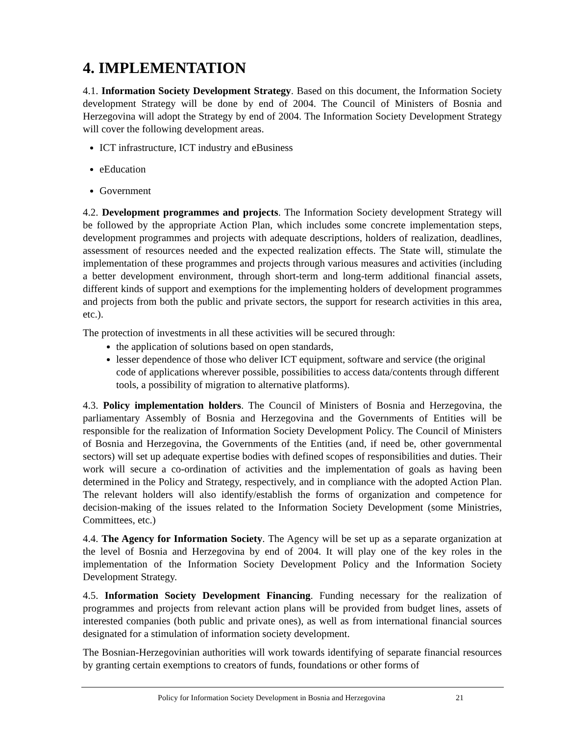4. IMPLEMENTATION
4.1. Information Society Development Strategy. Based on this document, the Information Society development Strategy will be done by end of 2004. The Council of Ministers of Bosnia and Herzegovina will adopt the Strategy by end of 2004. The Information Society Development Strategy will cover the following development areas.
ICT infrastructure, ICT industry and eBusiness
eEducation
Government
4.2. Development programmes and projects. The Information Society development Strategy will be followed by the appropriate Action Plan, which includes some concrete implementation steps, development programmes and projects with adequate descriptions, holders of realization, deadlines, assessment of resources needed and the expected realization effects. The State will, stimulate the implementation of these programmes and projects through various measures and activities (including a better development environment, through short-term and long-term additional financial assets, different kinds of support and exemptions for the implementing holders of development programmes and projects from both the public and private sectors, the support for research activities in this area, etc.).
The protection of investments in all these activities will be secured through:
the application of solutions based on open standards,
lesser dependence of those who deliver ICT equipment, software and service (the original code of applications wherever possible, possibilities to access data/contents through different tools, a possibility of migration to alternative platforms).
4.3. Policy implementation holders. The Council of Ministers of Bosnia and Herzegovina, the parliamentary Assembly of Bosnia and Herzegovina and the Governments of Entities will be responsible for the realization of Information Society Development Policy. The Council of Ministers of Bosnia and Herzegovina, the Governments of the Entities (and, if need be, other governmental sectors) will set up adequate expertise bodies with defined scopes of responsibilities and duties. Their work will secure a co-ordination of activities and the implementation of goals as having been determined in the Policy and Strategy, respectively, and in compliance with the adopted Action Plan. The relevant holders will also identify/establish the forms of organization and competence for decision-making of the issues related to the Information Society Development (some Ministries, Committees, etc.)
4.4. The Agency for Information Society. The Agency will be set up as a separate organization at the level of Bosnia and Herzegovina by end of 2004. It will play one of the key roles in the implementation of the Information Society Development Policy and the Information Society Development Strategy.
4.5. Information Society Development Financing. Funding necessary for the realization of programmes and projects from relevant action plans will be provided from budget lines, assets of interested companies (both public and private ones), as well as from international financial sources designated for a stimulation of information society development.
The Bosnian-Herzegovinian authorities will work towards identifying of separate financial resources by granting certain exemptions to creators of funds, foundations or other forms of
Policy for Information Society Development in Bosnia and Herzegovina 21